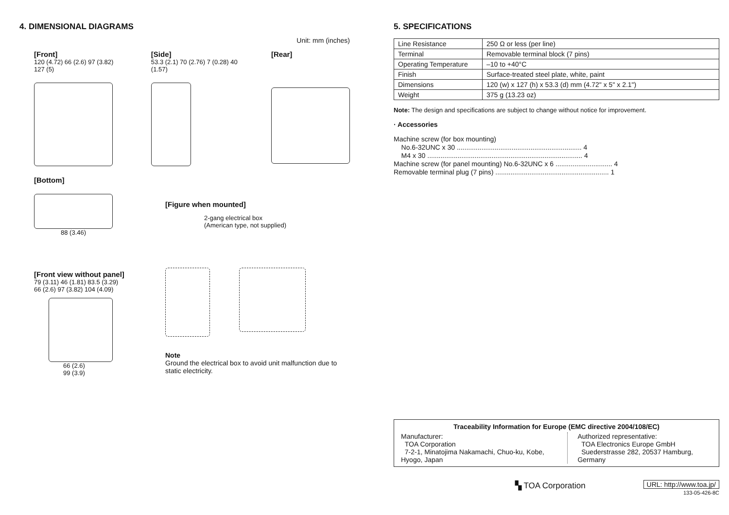4. DIMENSIONAL DIAGRAMS
Unit: mm (inches)
[Front]
120 (4.72) 66 (2.6) 97 (3.82) 127 (5)
[Side]
53.3 (2.1) 70 (2.76) 7 (0.28) 40 (1.57)
[Rear]
[Bottom]
88 (3.46)
[Front view without panel]
79 (3.11) 46 (1.81) 83.5 (3.29) 66 (2.6) 97 (3.82) 104 (4.09)
66 (2.6)
99 (3.9)
[Figure when mounted]
2-gang electrical box
(American type, not supplied)
Note
Ground the electrical box to avoid unit malfunction due to static electricity.
5. SPECIFICATIONS
| Line Resistance | 250 Ω or less (per line) |
| Terminal | Removable terminal block (7 pins) |
| Operating Temperature | –10 to +40°C |
| Finish | Surface-treated steel plate, white, paint |
| Dimensions | 120 (w) x 127 (h) x 53.3 (d) mm (4.72" x 5" x 2.1") |
| Weight | 375 g (13.23 oz) |
Note: The design and specifications are subject to change without notice for improvement.
· Accessories
Machine screw (for box mounting)
No.6-32UNC x 30 .................................................................. 4
M4 x 30 .................................................................................. 4
Machine screw (for panel mounting) No.6-32UNC x 6 .............................. 4
Removable terminal plug (7 pins) ............................................................ 1
Traceability Information for Europe (EMC directive 2004/108/EC)
Manufacturer:
TOA Corporation
7-2-1, Minatojima Nakamachi, Chuo-ku, Kobe, Hyogo, Japan
Authorized representative:
TOA Electronics Europe GmbH
Suederstrasse 282, 20537 Hamburg, Germany
▚ TOA Corporation
URL: http://www.toa.jp/
133-05-426-8C